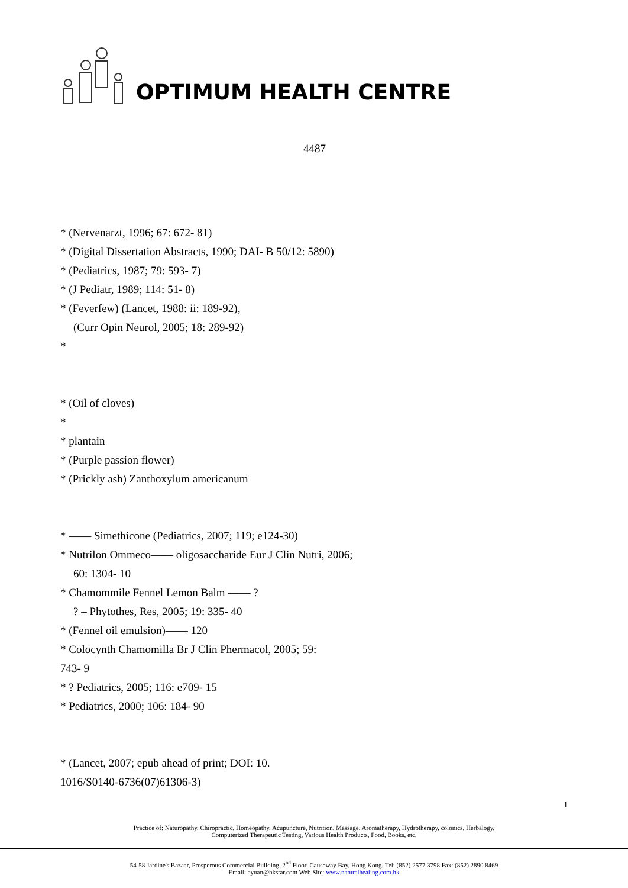OPTIMUM HEALTH CENTRE
4487
* (Nervenarzt, 1996; 67: 672- 81)
* (Digital Dissertation Abstracts, 1990; DAI- B 50/12: 5890)
* (Pediatrics, 1987; 79: 593- 7)
* (J Pediatr, 1989; 114: 51- 8)
* (Feverfew) (Lancet, 1988: ii: 189-92),
(Curr Opin Neurol, 2005; 18: 289-92)
*
* (Oil of cloves)
*
* plantain
* (Purple passion flower)
* (Prickly ash) Zanthoxylum americanum
* —— Simethicone (Pediatrics, 2007; 119; e124-30)
* Nutrilon Ommeco—— oligosaccharide Eur J Clin Nutri, 2006;
60: 1304- 10
* Chamommile Fennel Lemon Balm —— ?
? – Phytothes, Res, 2005; 19: 335- 40
* (Fennel oil emulsion)—— 120
* Colocynth Chamomilla Br J Clin Phermacol, 2005; 59:
743- 9
* ? Pediatrics, 2005; 116: e709- 15
* Pediatrics, 2000; 106: 184- 90
* (Lancet, 2007; epub ahead of print; DOI: 10.
1016/S0140-6736(07)61306-3)
1
Practice of: Naturopathy, Chiropractic, Homeopathy, Acupuncture, Nutrition, Massage, Aromatherapy, Hydrotherapy, colonics, Herbalogy,
Computerized Therapeutic Testing, Various Health Products, Food, Books, etc.
54-58 Jardine's Bazaar, Prosperous Commercial Building, 2<sup>nd</sup> Floor, Causeway Bay, Hong Kong. Tel: (852) 2577 3798 Fax: (852) 2890 8469
Email: ayuan@hkstar.com Web Site: www.naturalhealing.com.hk